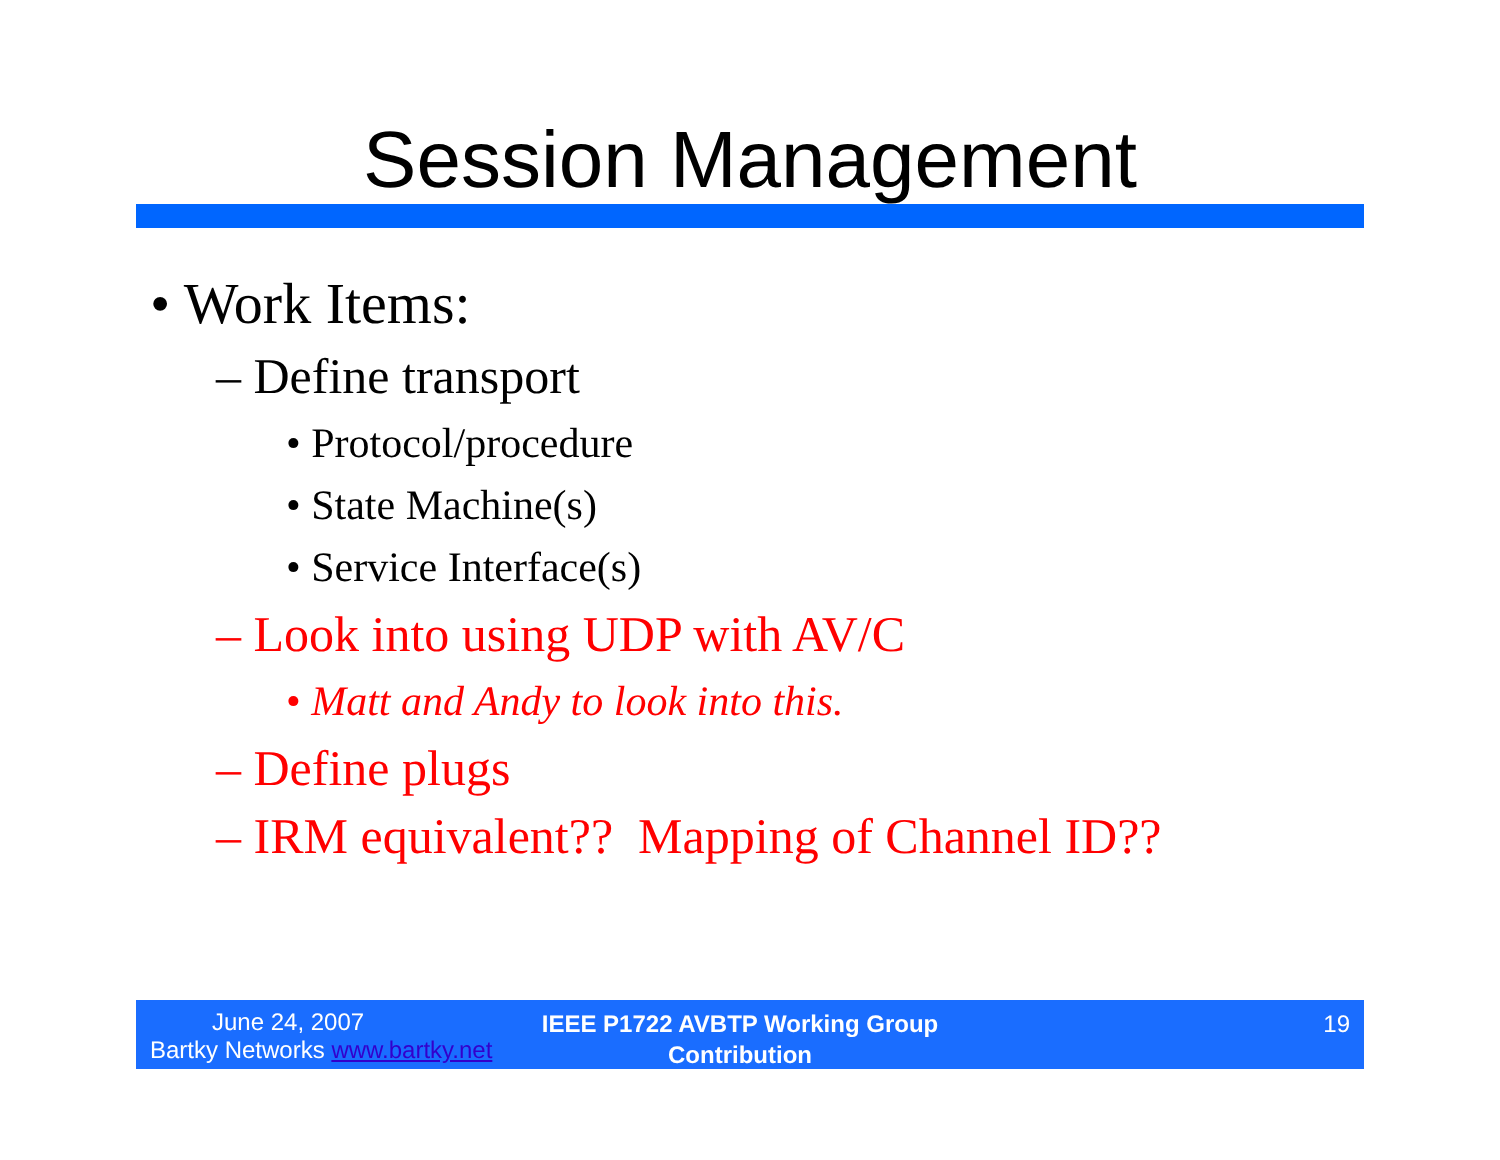Session Management
• Work Items:
– Define transport
• Protocol/procedure
• State Machine(s)
• Service Interface(s)
– Look into using UDP with AV/C
• Matt and Andy to look into this.
– Define plugs
– IRM equivalent?? Mapping of Channel ID??
June 24, 2007
Bartky Networks www.bartky.net
IEEE P1722 AVBTP Working Group
Contribution
19